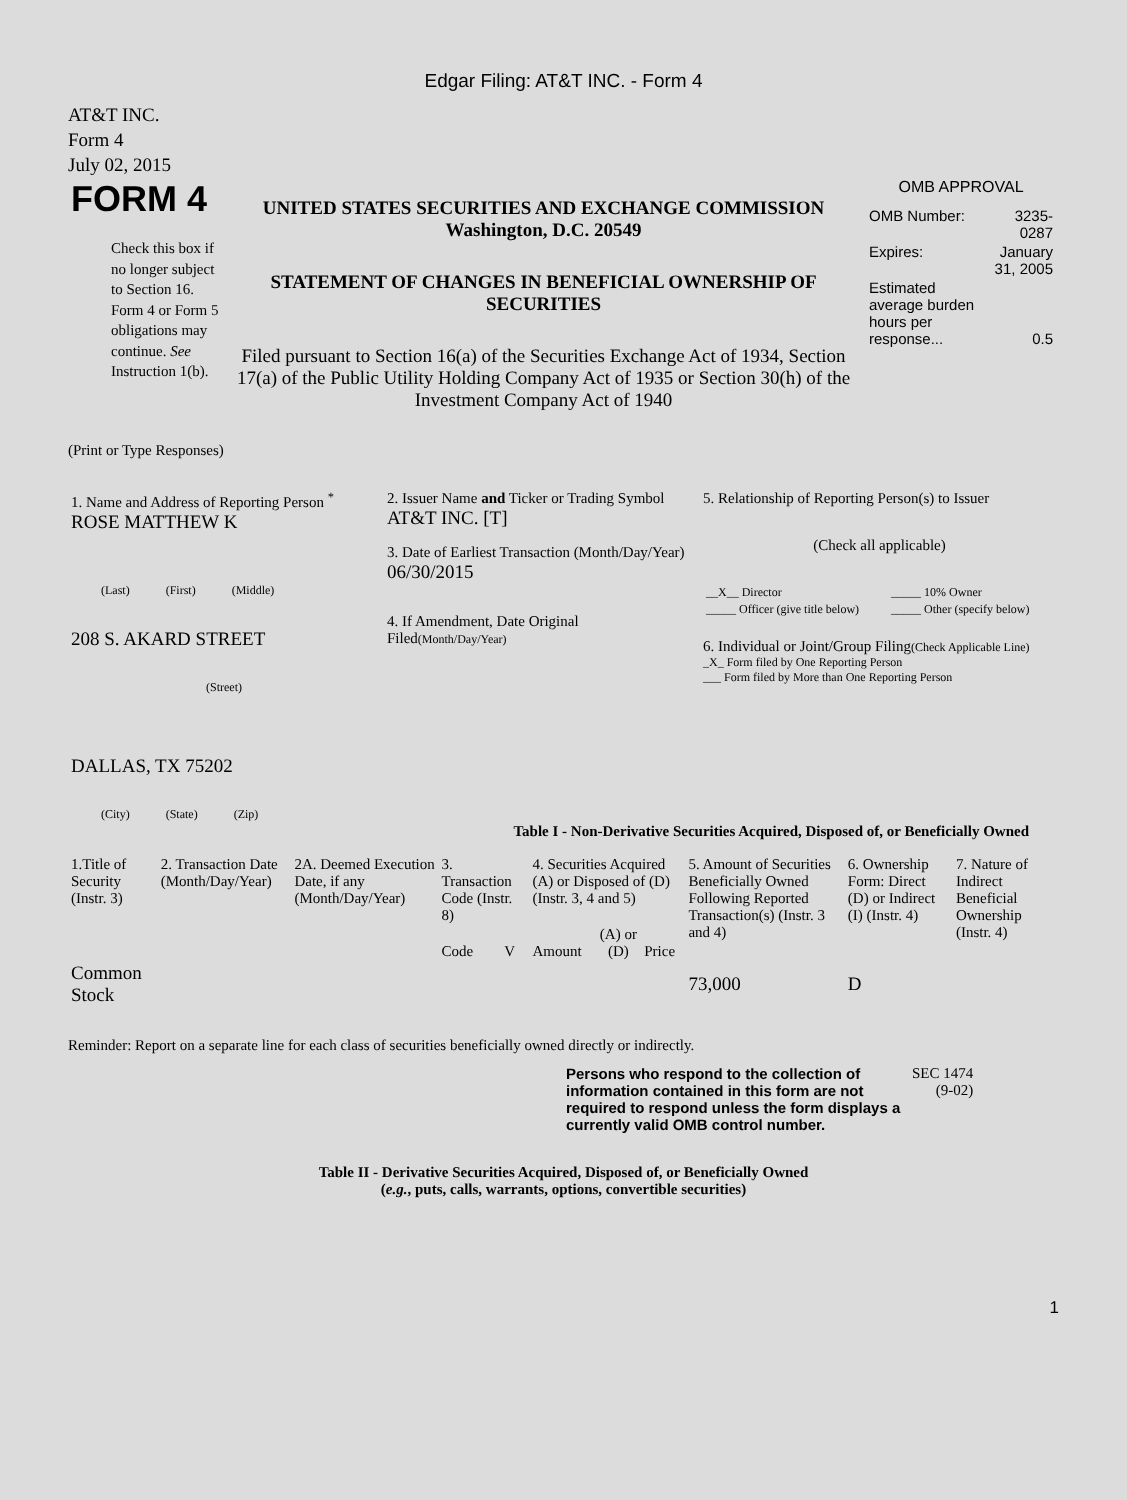Edgar Filing: AT&T INC. - Form 4
AT&T INC.
Form 4
July 02, 2015
| FORM 4 Check this box if no longer subject to Section 16. Form 4 or Form 5 obligations may continue. See Instruction 1(b). | UNITED STATES SECURITIES AND EXCHANGE COMMISSION Washington, D.C. 20549 STATEMENT OF CHANGES IN BENEFICIAL OWNERSHIP OF SECURITIES Filed pursuant to Section 16(a) of the Securities Exchange Act of 1934, Section 17(a) of the Public Utility Holding Company Act of 1935 or Section 30(h) of the Investment Company Act of 1940 | OMB APPROVAL / OMB Number: / 3235-0287 / / Expires: / January 31, 2005 / / Estimated average burden hours per response... / 0.5 / |
(Print or Type Responses)
| 1. Name and Address of Reporting Person <sup>*</sup> ROSE MATTHEW K (Last) (First) (Middle) 208 S. AKARD STREET (Street) DALLAS, TX 75202 (City) (State) (Zip) | 2. Issuer Name and Ticker or Trading Symbol AT&T INC. [T] 3. Date of Earliest Transaction (Month/Day/Year) 06/30/2015 4. If Amendment, Date Original Filed (Month/Day/Year) | 5. Relationship of Reporting Person(s) to Issuer (Check all applicable) / __X__ Director / _____ 10% Owner / / _____ Officer (give title below) / _____ Other (specify below) / 6. Individual or Joint/Group Filing (Check Applicable Line) _X_ Form filed by One Reporting Person ___ Form filed by More than One Reporting Person |
Table I - Non-Derivative Securities Acquired, Disposed of, or Beneficially Owned
| 1.Title of Security (Instr. 3) | 2. Transaction Date (Month/Day/Year) | 2A. Deemed Execution Date, if any (Month/Day/Year) | 3. Transaction Code (Instr. 8) | | 4. Securities Acquired (A) or Disposed of (D) (Instr. 3, 4 and 5) | | | 5. Amount of Securities Beneficially Owned Following Reported Transaction(s) (Instr. 3 and 4) | 6. Ownership Form: Direct (D) or Indirect (I) (Instr. 4) | 7. Nature of Indirect Beneficial Ownership (Instr. 4) |
| --- | --- | --- | --- | --- | --- | --- | --- | --- | --- | --- |
| | | | Code | V | Amount | (A) or (D) | Price | | | |
| Common Stock | | | | | | | | 73,000 | D | |
Reminder: Report on a separate line for each class of securities beneficially owned directly or indirectly.
| Persons who respond to the collection of information contained in this form are not required to respond unless the form displays a currently valid OMB control number. | SEC 1474 (9-02) |
Table II - Derivative Securities Acquired, Disposed of, or Beneficially Owned
(e.g., puts, calls, warrants, options, convertible securities)
1